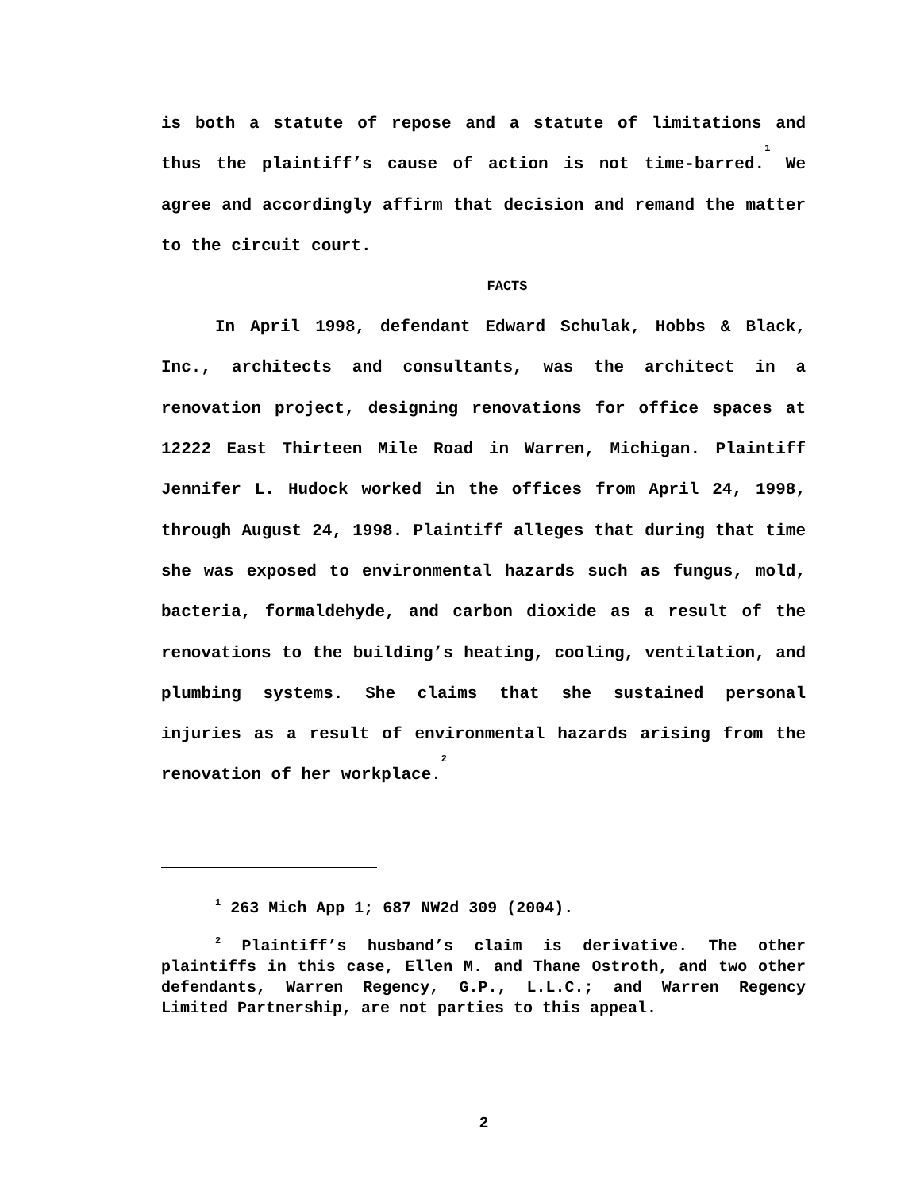is both a statute of repose and a statute of limitations and thus the plaintiff’s cause of action is not time-barred.<sup>1</sup> We agree and accordingly affirm that decision and remand the matter to the circuit court.
FACTS
In April 1998, defendant Edward Schulak, Hobbs & Black, Inc., architects and consultants, was the architect in a renovation project, designing renovations for office spaces at 12222 East Thirteen Mile Road in Warren, Michigan. Plaintiff Jennifer L. Hudock worked in the offices from April 24, 1998, through August 24, 1998. Plaintiff alleges that during that time she was exposed to environmental hazards such as fungus, mold, bacteria, formaldehyde, and carbon dioxide as a result of the renovations to the building’s heating, cooling, ventilation, and plumbing systems. She claims that she sustained personal injuries as a result of environmental hazards arising from the renovation of her workplace.<sup>2</sup>
<sup>1</sup> 263 Mich App 1; 687 NW2d 309 (2004).
<sup>2</sup> Plaintiff’s husband’s claim is derivative. The other plaintiffs in this case, Ellen M. and Thane Ostroth, and two other defendants, Warren Regency, G.P., L.L.C.; and Warren Regency Limited Partnership, are not parties to this appeal.
2